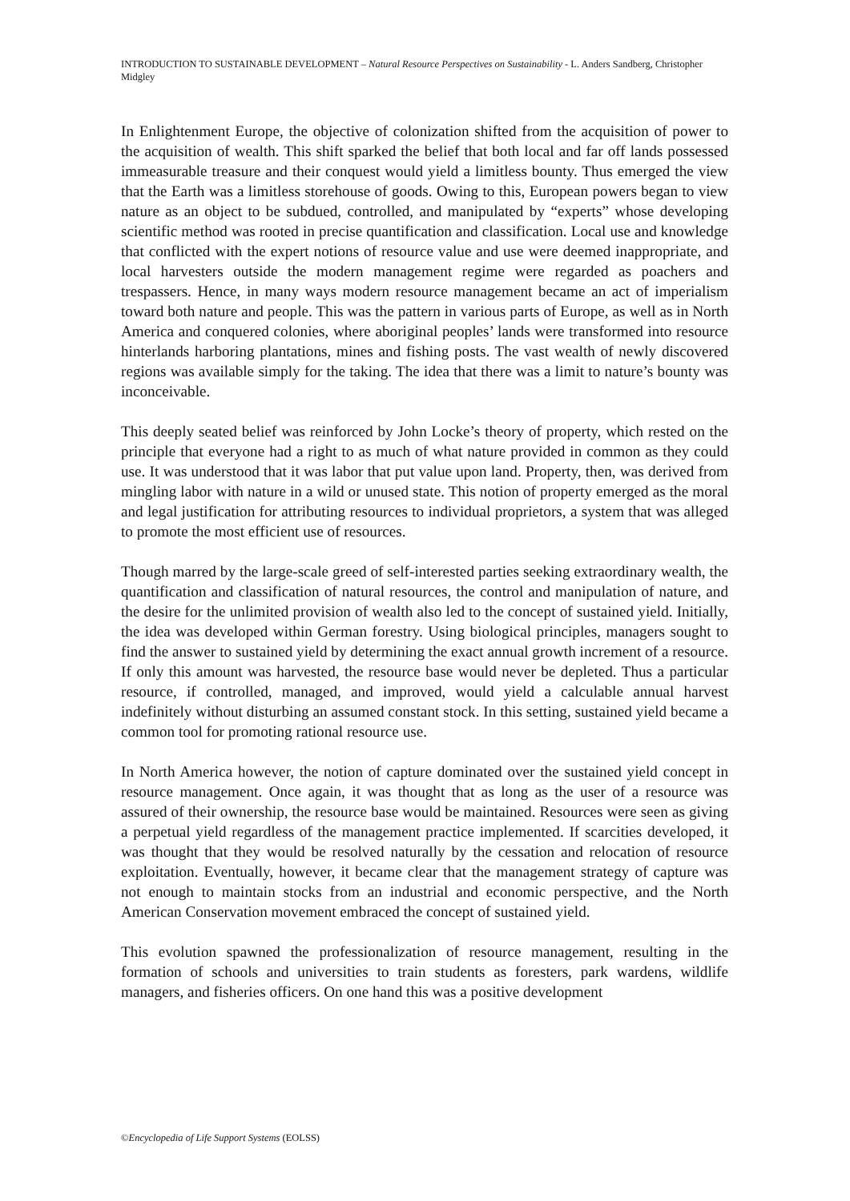INTRODUCTION TO SUSTAINABLE DEVELOPMENT – Natural Resource Perspectives on Sustainability - L. Anders Sandberg, Christopher Midgley
In Enlightenment Europe, the objective of colonization shifted from the acquisition of power to the acquisition of wealth. This shift sparked the belief that both local and far off lands possessed immeasurable treasure and their conquest would yield a limitless bounty. Thus emerged the view that the Earth was a limitless storehouse of goods. Owing to this, European powers began to view nature as an object to be subdued, controlled, and manipulated by “experts” whose developing scientific method was rooted in precise quantification and classification. Local use and knowledge that conflicted with the expert notions of resource value and use were deemed inappropriate, and local harvesters outside the modern management regime were regarded as poachers and trespassers. Hence, in many ways modern resource management became an act of imperialism toward both nature and people. This was the pattern in various parts of Europe, as well as in North America and conquered colonies, where aboriginal peoples’ lands were transformed into resource hinterlands harboring plantations, mines and fishing posts. The vast wealth of newly discovered regions was available simply for the taking. The idea that there was a limit to nature’s bounty was inconceivable.
This deeply seated belief was reinforced by John Locke’s theory of property, which rested on the principle that everyone had a right to as much of what nature provided in common as they could use. It was understood that it was labor that put value upon land. Property, then, was derived from mingling labor with nature in a wild or unused state. This notion of property emerged as the moral and legal justification for attributing resources to individual proprietors, a system that was alleged to promote the most efficient use of resources.
Though marred by the large-scale greed of self-interested parties seeking extraordinary wealth, the quantification and classification of natural resources, the control and manipulation of nature, and the desire for the unlimited provision of wealth also led to the concept of sustained yield. Initially, the idea was developed within German forestry. Using biological principles, managers sought to find the answer to sustained yield by determining the exact annual growth increment of a resource. If only this amount was harvested, the resource base would never be depleted. Thus a particular resource, if controlled, managed, and improved, would yield a calculable annual harvest indefinitely without disturbing an assumed constant stock. In this setting, sustained yield became a common tool for promoting rational resource use.
In North America however, the notion of capture dominated over the sustained yield concept in resource management. Once again, it was thought that as long as the user of a resource was assured of their ownership, the resource base would be maintained. Resources were seen as giving a perpetual yield regardless of the management practice implemented. If scarcities developed, it was thought that they would be resolved naturally by the cessation and relocation of resource exploitation. Eventually, however, it became clear that the management strategy of capture was not enough to maintain stocks from an industrial and economic perspective, and the North American Conservation movement embraced the concept of sustained yield.
This evolution spawned the professionalization of resource management, resulting in the formation of schools and universities to train students as foresters, park wardens, wildlife managers, and fisheries officers. On one hand this was a positive development
©Encyclopedia of Life Support Systems (EOLSS)